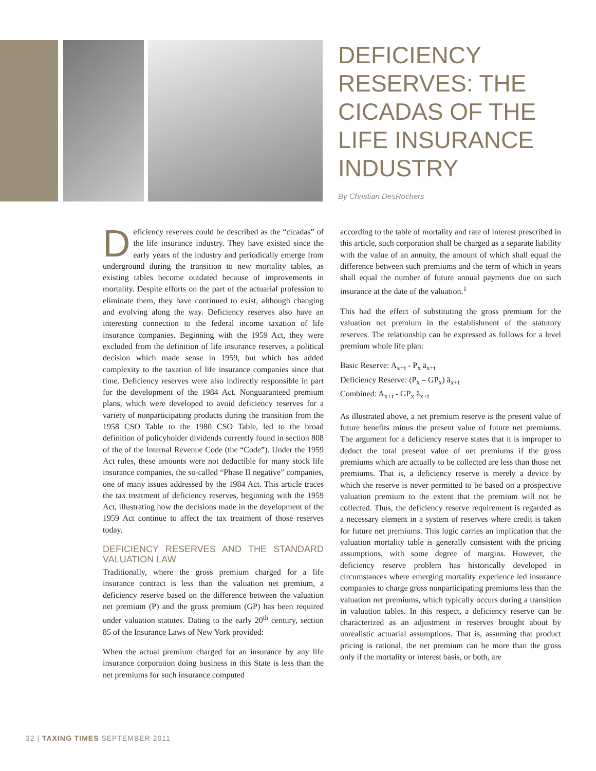DEFICIENCY RESERVES: THE CICADAS OF THE LIFE INSURANCE INDUSTRY
By Christian DesRochers
Deficiency reserves could be described as the “cicadas” of the life insurance industry. They have existed since the early years of the industry and periodically emerge from underground during the transition to new mortality tables, as existing tables become outdated because of improvements in mortality. Despite efforts on the part of the actuarial profession to eliminate them, they have continued to exist, although changing and evolving along the way. Deficiency reserves also have an interesting connection to the federal income taxation of life insurance companies. Beginning with the 1959 Act, they were excluded from the definition of life insurance reserves, a political decision which made sense in 1959, but which has added complexity to the taxation of life insurance companies since that time. Deficiency reserves were also indirectly responsible in part for the development of the 1984 Act. Nonguaranteed premium plans, which were developed to avoid deficiency reserves for a variety of nonparticipating products during the transition from the 1958 CSO Table to the 1980 CSO Table, led to the broad definition of policyholder dividends currently found in section 808 of the of the Internal Revenue Code (the “Code”). Under the 1959 Act rules, these amounts were not deductible for many stock life insurance companies, the so-called “Phase II negative” companies, one of many issues addressed by the 1984 Act. This article traces the tax treatment of deficiency reserves, beginning with the 1959 Act, illustrating how the decisions made in the development of the 1959 Act continue to affect the tax treatment of those reserves today.
DEFICIENCY RESERVES AND THE STANDARD VALUATION LAW
Traditionally, where the gross premium charged for a life insurance contract is less than the valuation net premium, a deficiency reserve based on the difference between the valuation net premium (P) and the gross premium (GP) has been required under valuation statutes. Dating to the early 20<sup>th</sup> century, section 85 of the Insurance Laws of New York provided:
When the actual premium charged for an insurance by any life insurance corporation doing business in this State is less than the net premiums for such insurance computed
according to the table of mortality and rate of interest prescribed in this article, such corporation shall be charged as a separate liability with the value of an annuity, the amount of which shall equal the difference between such premiums and the term of which in years shall equal the number of future annual payments due on such insurance at the date of the valuation.<sup>1</sup>
This had the effect of substituting the gross premium for the valuation net premium in the establishment of the statutory reserves. The relationship can be expressed as follows for a level premium whole life plan:
Basic Reserve: A<sub>x+t</sub> - P<sub>x</sub> ä<sub>x+t</sub>
Deficiency Reserve: (P<sub>x</sub> – GP<sub>x</sub>) ä<sub>x+t</sub>
Combined: A<sub>x+t</sub> - GP<sub>x</sub> ä<sub>x+t</sub>
As illustrated above, a net premium reserve is the present value of future benefits minus the present value of future net premiums. The argument for a deficiency reserve states that it is improper to deduct the total present value of net premiums if the gross premiums which are actually to be collected are less than those net premiums. That is, a deficiency reserve is merely a device by which the reserve is never permitted to be based on a prospective valuation premium to the extent that the premium will not be collected. Thus, the deficiency reserve requirement is regarded as a necessary element in a system of reserves where credit is taken for future net premiums. This logic carries an implication that the valuation mortality table is generally consistent with the pricing assumptions, with some degree of margins. However, the deficiency reserve problem has historically developed in circumstances where emerging mortality experience led insurance companies to charge gross nonparticipating premiums less than the valuation net premiums, which typically occurs during a transition in valuation tables. In this respect, a deficiency reserve can be characterized as an adjustment in reserves brought about by unrealistic actuarial assumptions. That is, assuming that product pricing is rational, the net premium can be more than the gross only if the mortality or interest basis, or both, are
32 | TAXING TIMES SEPTEMBER 2011